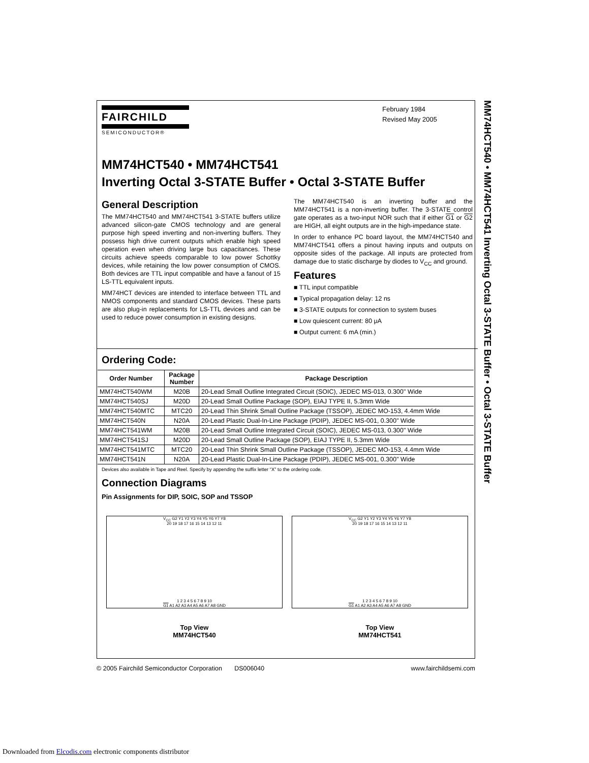MM74HCT540 • MM74HCT541 Inverting Octal 3-STATE Buffer • Octal 3-STATE Buffer
FAIRCHILD
SEMICONDUCTOR®
February 1984
Revised May 2005
MM74HCT540 • MM74HCT541
Inverting Octal 3-STATE Buffer • Octal 3-STATE Buffer
General Description
The MM74HCT540 and MM74HCT541 3-STATE buffers utilize advanced silicon-gate CMOS technology and are general purpose high speed inverting and non-inverting buffers. They possess high drive current outputs which enable high speed operation even when driving large bus capacitances. These circuits achieve speeds comparable to low power Schottky devices, while retaining the low power consumption of CMOS. Both devices are TTL input compatible and have a fanout of 15 LS-TTL equivalent inputs.
MM74HCT devices are intended to interface between TTL and NMOS components and standard CMOS devices. These parts are also plug-in replacements for LS-TTL devices and can be used to reduce power consumption in existing designs.
The MM74HCT540 is an inverting buffer and the MM74HCT541 is a non-inverting buffer. The 3-STATE control gate operates as a two-input NOR such that if either G1 or G2 are HIGH, all eight outputs are in the high-impedance state.
In order to enhance PC board layout, the MM74HCT540 and MM74HCT541 offers a pinout having inputs and outputs on opposite sides of the package. All inputs are protected from damage due to static discharge by diodes to V<sub>CC</sub> and ground.
Features
■ TTL input compatible
■ Typical propagation delay: 12 ns
■ 3-STATE outputs for connection to system buses
■ Low quiescent current: 80 μA
■ Output current: 6 mA (min.)
Ordering Code:
| Order Number | Package Number | Package Description |
| --- | --- | --- |
| MM74HCT540WM | M20B | 20-Lead Small Outline Integrated Circuit (SOIC), JEDEC MS-013, 0.300" Wide |
| MM74HCT540SJ | M20D | 20-Lead Small Outline Package (SOP), EIAJ TYPE II, 5.3mm Wide |
| MM74HCT540MTC | MTC20 | 20-Lead Thin Shrink Small Outline Package (TSSOP), JEDEC MO-153, 4.4mm Wide |
| MM74HCT540N | N20A | 20-Lead Plastic Dual-In-Line Package (PDIP), JEDEC MS-001, 0.300" Wide |
| MM74HCT541WM | M20B | 20-Lead Small Outline Integrated Circuit (SOIC), JEDEC MS-013, 0.300" Wide |
| MM74HCT541SJ | M20D | 20-Lead Small Outline Package (SOP), EIAJ TYPE II, 5.3mm Wide |
| MM74HCT541MTC | MTC20 | 20-Lead Thin Shrink Small Outline Package (TSSOP), JEDEC MO-153, 4.4mm Wide |
| MM74HCT541N | N20A | 20-Lead Plastic Dual-In-Line Package (PDIP), JEDEC MS-001, 0.300" Wide |
Devices also available in Tape and Reel. Specify by appending the suffix letter “X” to the ordering code.
Connection Diagrams
Pin Assignments for DIP, SOIC, SOP and TSSOP
V<sub>CC</sub> G2 Y1 Y2 Y3 Y4 Y5 Y6 Y7 Y8
20 19 18 17 16 15 14 13 12 11
1 2 3 4 5 6 7 8 9 10
G1 A1 A2 A3 A4 A5 A6 A7 A8 GND
Top View
MM74HCT540
V<sub>CC</sub> G2 Y1 Y2 Y3 Y4 Y5 Y6 Y7 Y8
20 19 18 17 16 15 14 13 12 11
1 2 3 4 5 6 7 8 9 10
G1 A1 A2 A3 A4 A5 A6 A7 A8 GND
Top View
MM74HCT541
© 2005 Fairchild Semiconductor Corporation DS006040 www.fairchildsemi.com
Downloaded from Elcodis.com electronic components distributor